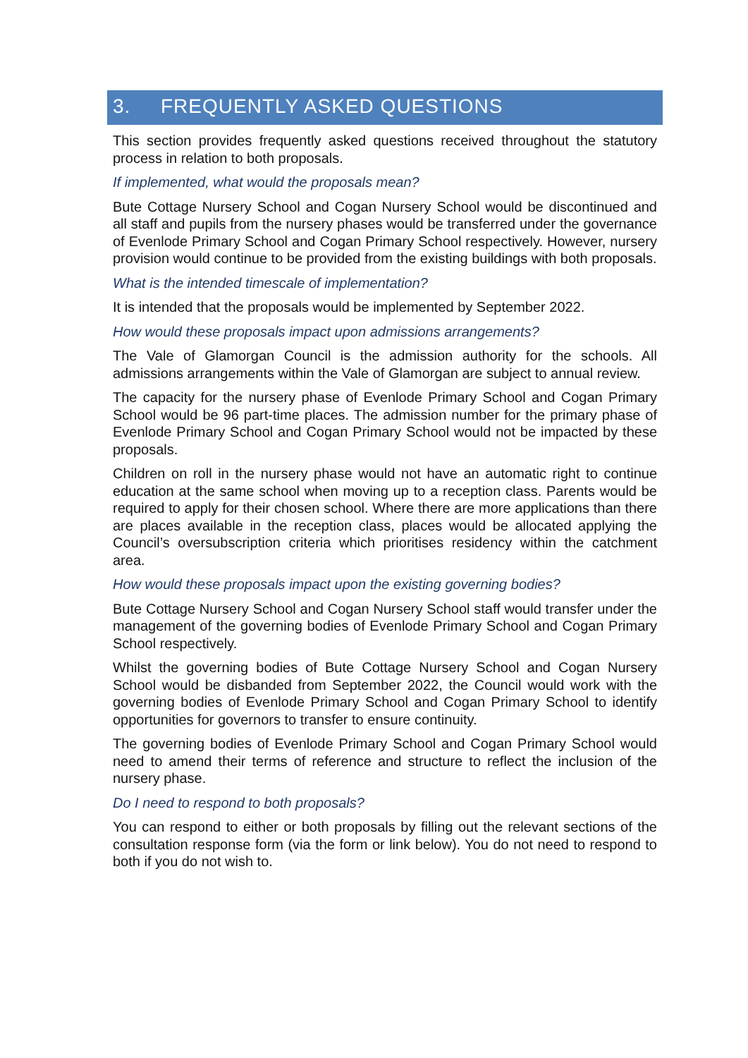3. FREQUENTLY ASKED QUESTIONS
This section provides frequently asked questions received throughout the statutory process in relation to both proposals.
If implemented, what would the proposals mean?
Bute Cottage Nursery School and Cogan Nursery School would be discontinued and all staff and pupils from the nursery phases would be transferred under the governance of Evenlode Primary School and Cogan Primary School respectively. However, nursery provision would continue to be provided from the existing buildings with both proposals.
What is the intended timescale of implementation?
It is intended that the proposals would be implemented by September 2022.
How would these proposals impact upon admissions arrangements?
The Vale of Glamorgan Council is the admission authority for the schools. All admissions arrangements within the Vale of Glamorgan are subject to annual review.
The capacity for the nursery phase of Evenlode Primary School and Cogan Primary School would be 96 part-time places. The admission number for the primary phase of Evenlode Primary School and Cogan Primary School would not be impacted by these proposals.
Children on roll in the nursery phase would not have an automatic right to continue education at the same school when moving up to a reception class. Parents would be required to apply for their chosen school. Where there are more applications than there are places available in the reception class, places would be allocated applying the Council’s oversubscription criteria which prioritises residency within the catchment area.
How would these proposals impact upon the existing governing bodies?
Bute Cottage Nursery School and Cogan Nursery School staff would transfer under the management of the governing bodies of Evenlode Primary School and Cogan Primary School respectively.
Whilst the governing bodies of Bute Cottage Nursery School and Cogan Nursery School would be disbanded from September 2022, the Council would work with the governing bodies of Evenlode Primary School and Cogan Primary School to identify opportunities for governors to transfer to ensure continuity.
The governing bodies of Evenlode Primary School and Cogan Primary School would need to amend their terms of reference and structure to reflect the inclusion of the nursery phase.
Do I need to respond to both proposals?
You can respond to either or both proposals by filling out the relevant sections of the consultation response form (via the form or link below). You do not need to respond to both if you do not wish to.